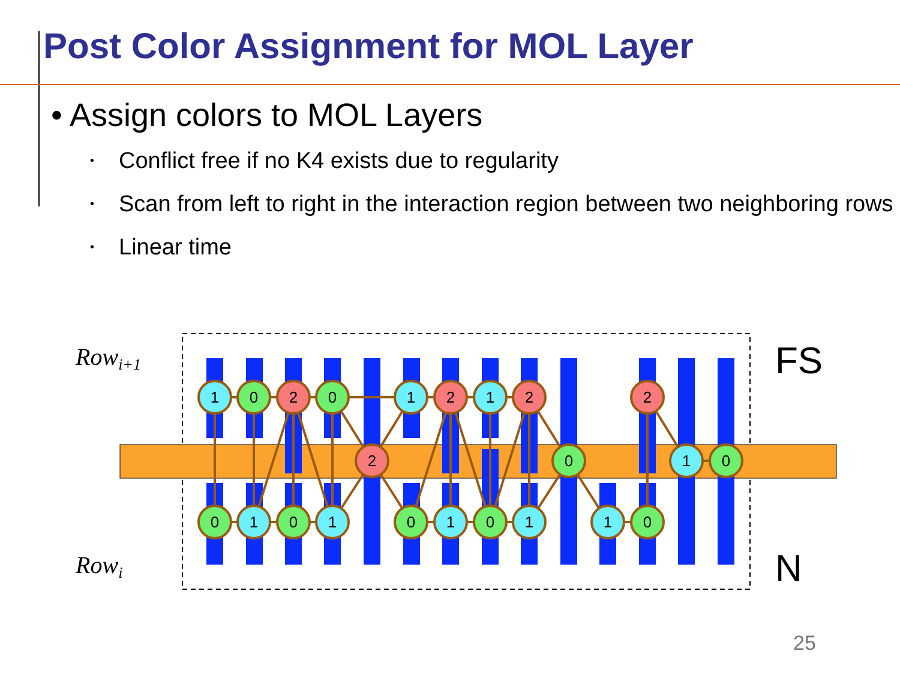Post Color Assignment for MOL Layer
• Assign colors to MOL Layers
• Conflict free if no K4 exists due to regularity
• Scan from left to right in the interaction region between two neighboring rows
• Linear time
1
0
2
0
1
2
1
2
2
2
0
1
0
0
1
0
1
0
1
0
1
1
0
Rowi+1
Rowi
FS
N
25